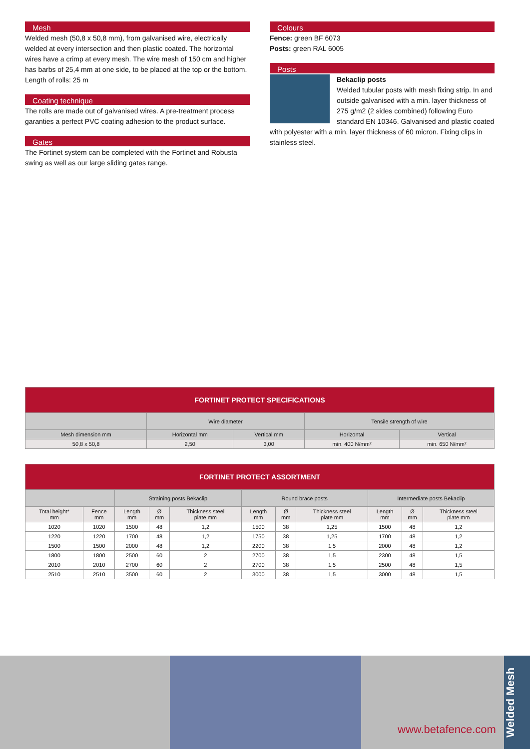Mesh
Welded mesh (50,8 x 50,8 mm), from galvanised wire, electrically welded at every intersection and then plastic coated. The horizontal wires have a crimp at every mesh. The wire mesh of 150 cm and higher has barbs of 25,4 mm at one side, to be placed at the top or the bottom. Length of rolls: 25 m
Coating technique
The rolls are made out of galvanised wires. A pre-treatment process garanties a perfect PVC coating adhesion to the product surface.
Gates
The Fortinet system can be completed with the Fortinet and Robusta swing as well as our large sliding gates range.
Colours
Fence: green BF 6073
Posts: green RAL 6005
Posts
Bekaclip posts
Welded tubular posts with mesh fixing strip. In and outside galvanised with a min. layer thickness of 275 g/m2 (2 sides combined) following Euro standard EN 10346. Galvanised and plastic coated with polyester with a min. layer thickness of 60 micron. Fixing clips in stainless steel.
| FORTINET PROTECT SPECIFICATIONS | | | | |
| --- | --- | --- | --- | --- |
| | Wire diameter | | Tensile strength of wire | |
| Mesh dimension mm | Horizontal mm | Vertical mm | Horizontal | Vertical |
| 50,8 x 50,8 | 2,50 | 3,00 | min. 400 N/mm² | min. 650 N/mm² |
| FORTINET PROTECT ASSORTMENT | | | | | | | | | | |
| --- | --- | --- | --- | --- | --- | --- | --- | --- | --- | --- |
| | | Straining posts Bekaclip | | | Round brace posts | | | Intermediate posts Bekaclip | | |
| Total height* mm | Fence mm | Length mm | Ø mm | Thickness steel plate mm | Length mm | Ø mm | Thickness steel plate mm | Length mm | Ø mm | Thickness steel plate mm |
| 1020 | 1020 | 1500 | 48 | 1,2 | 1500 | 38 | 1,25 | 1500 | 48 | 1,2 |
| 1220 | 1220 | 1700 | 48 | 1,2 | 1750 | 38 | 1,25 | 1700 | 48 | 1,2 |
| 1500 | 1500 | 2000 | 48 | 1,2 | 2200 | 38 | 1,5 | 2000 | 48 | 1,2 |
| 1800 | 1800 | 2500 | 60 | 2 | 2700 | 38 | 1,5 | 2300 | 48 | 1,5 |
| 2010 | 2010 | 2700 | 60 | 2 | 2700 | 38 | 1,5 | 2500 | 48 | 1,5 |
| 2510 | 2510 | 3500 | 60 | 2 | 3000 | 38 | 1,5 | 3000 | 48 | 1,5 |
www.betafence.com
Welded Mesh